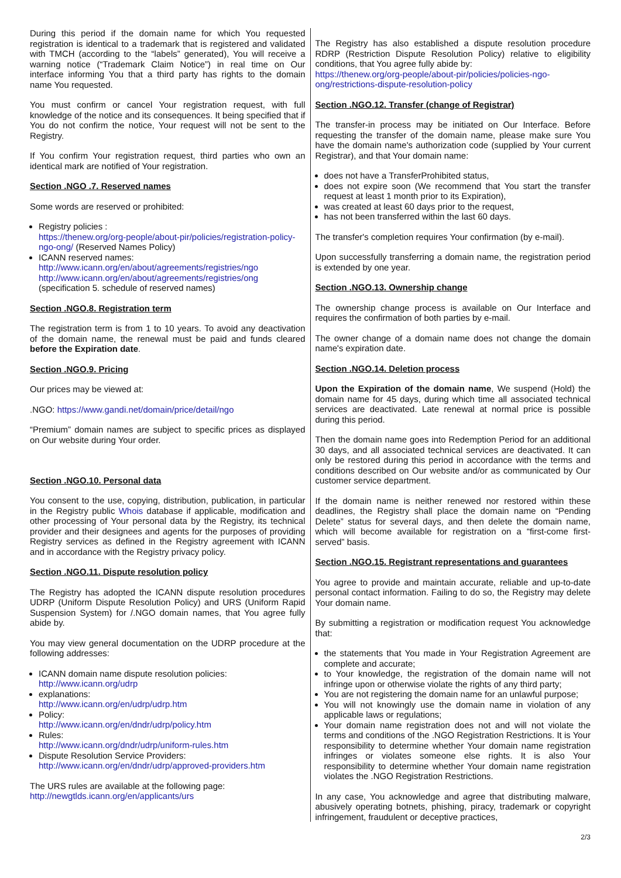During this period if the domain name for which You requested registration is identical to a trademark that is registered and validated with TMCH (according to the “labels” generated), You will receive a warning notice (“Trademark Claim Notice”) in real time on Our interface informing You that a third party has rights to the domain name You requested.
You must confirm or cancel Your registration request, with full knowledge of the notice and its consequences. It being specified that if You do not confirm the notice, Your request will not be sent to the Registry.
If You confirm Your registration request, third parties who own an identical mark are notified of Your registration.
Section .NGO .7. Reserved names
Some words are reserved or prohibited:
Registry policies :
https://thenew.org/org-people/about-pir/policies/registration-policy-ngo-ong/ (Reserved Names Policy)
ICANN reserved names:
http://www.icann.org/en/about/agreements/registries/ngo
http://www.icann.org/en/about/agreements/registries/ong
(specification 5. schedule of reserved names)
Section .NGO.8. Registration term
The registration term is from 1 to 10 years. To avoid any deactivation of the domain name, the renewal must be paid and funds cleared before the Expiration date.
Section .NGO.9. Pricing
Our prices may be viewed at:
.NGO: https://www.gandi.net/domain/price/detail/ngo
“Premium” domain names are subject to specific prices as displayed on Our website during Your order.
Section .NGO.10. Personal data
You consent to the use, copying, distribution, publication, in particular in the Registry public Whois database if applicable, modification and other processing of Your personal data by the Registry, its technical provider and their designees and agents for the purposes of providing Registry services as defined in the Registry agreement with ICANN and in accordance with the Registry privacy policy.
Section .NGO.11. Dispute resolution policy
The Registry has adopted the ICANN dispute resolution procedures UDRP (Uniform Dispute Resolution Policy) and URS (Uniform Rapid Suspension System) for /.NGO domain names, that You agree fully abide by.
You may view general documentation on the UDRP procedure at the following addresses:
ICANN domain name dispute resolution policies:
http://www.icann.org/udrp
explanations:
http://www.icann.org/en/udrp/udrp.htm
Policy:
http://www.icann.org/en/dndr/udrp/policy.htm
Rules:
http://www.icann.org/dndr/udrp/uniform-rules.htm
Dispute Resolution Service Providers:
http://www.icann.org/en/dndr/udrp/approved-providers.htm
The URS rules are available at the following page:
http://newgtlds.icann.org/en/applicants/urs
The Registry has also established a dispute resolution procedure RDRP (Restriction Dispute Resolution Policy) relative to eligibility conditions, that You agree fully abide by:
https://thenew.org/org-people/about-pir/policies/policies-ngo-ong/restrictions-dispute-resolution-policy
Section .NGO.12. Transfer (change of Registrar)
The transfer-in process may be initiated on Our Interface. Before requesting the transfer of the domain name, please make sure You have the domain name's authorization code (supplied by Your current Registrar), and that Your domain name:
does not have a TransferProhibited status,
does not expire soon (We recommend that You start the transfer request at least 1 month prior to its Expiration),
was created at least 60 days prior to the request,
has not been transferred within the last 60 days.
The transfer's completion requires Your confirmation (by e-mail).
Upon successfully transferring a domain name, the registration period is extended by one year.
Section .NGO.13. Ownership change
The ownership change process is available on Our Interface and requires the confirmation of both parties by e-mail.
The owner change of a domain name does not change the domain name's expiration date.
Section .NGO.14. Deletion process
Upon the Expiration of the domain name, We suspend (Hold) the domain name for 45 days, during which time all associated technical services are deactivated. Late renewal at normal price is possible during this period.
Then the domain name goes into Redemption Period for an additional 30 days, and all associated technical services are deactivated. It can only be restored during this period in accordance with the terms and conditions described on Our website and/or as communicated by Our customer service department.
If the domain name is neither renewed nor restored within these deadlines, the Registry shall place the domain name on “Pending Delete” status for several days, and then delete the domain name, which will become available for registration on a “first-come first-served” basis.
Section .NGO.15. Registrant representations and guarantees
You agree to provide and maintain accurate, reliable and up-to-date personal contact information. Failing to do so, the Registry may delete Your domain name.
By submitting a registration or modification request You acknowledge that:
the statements that You made in Your Registration Agreement are complete and accurate;
to Your knowledge, the registration of the domain name will not infringe upon or otherwise violate the rights of any third party;
You are not registering the domain name for an unlawful purpose;
You will not knowingly use the domain name in violation of any applicable laws or regulations;
Your domain name registration does not and will not violate the terms and conditions of the .NGO Registration Restrictions. It is Your responsibility to determine whether Your domain name registration infringes or violates someone else rights. It is also Your responsibility to determine whether Your domain name registration violates the .NGO Registration Restrictions.
In any case, You acknowledge and agree that distributing malware, abusively operating botnets, phishing, piracy, trademark or copyright infringement, fraudulent or deceptive practices,
2/3